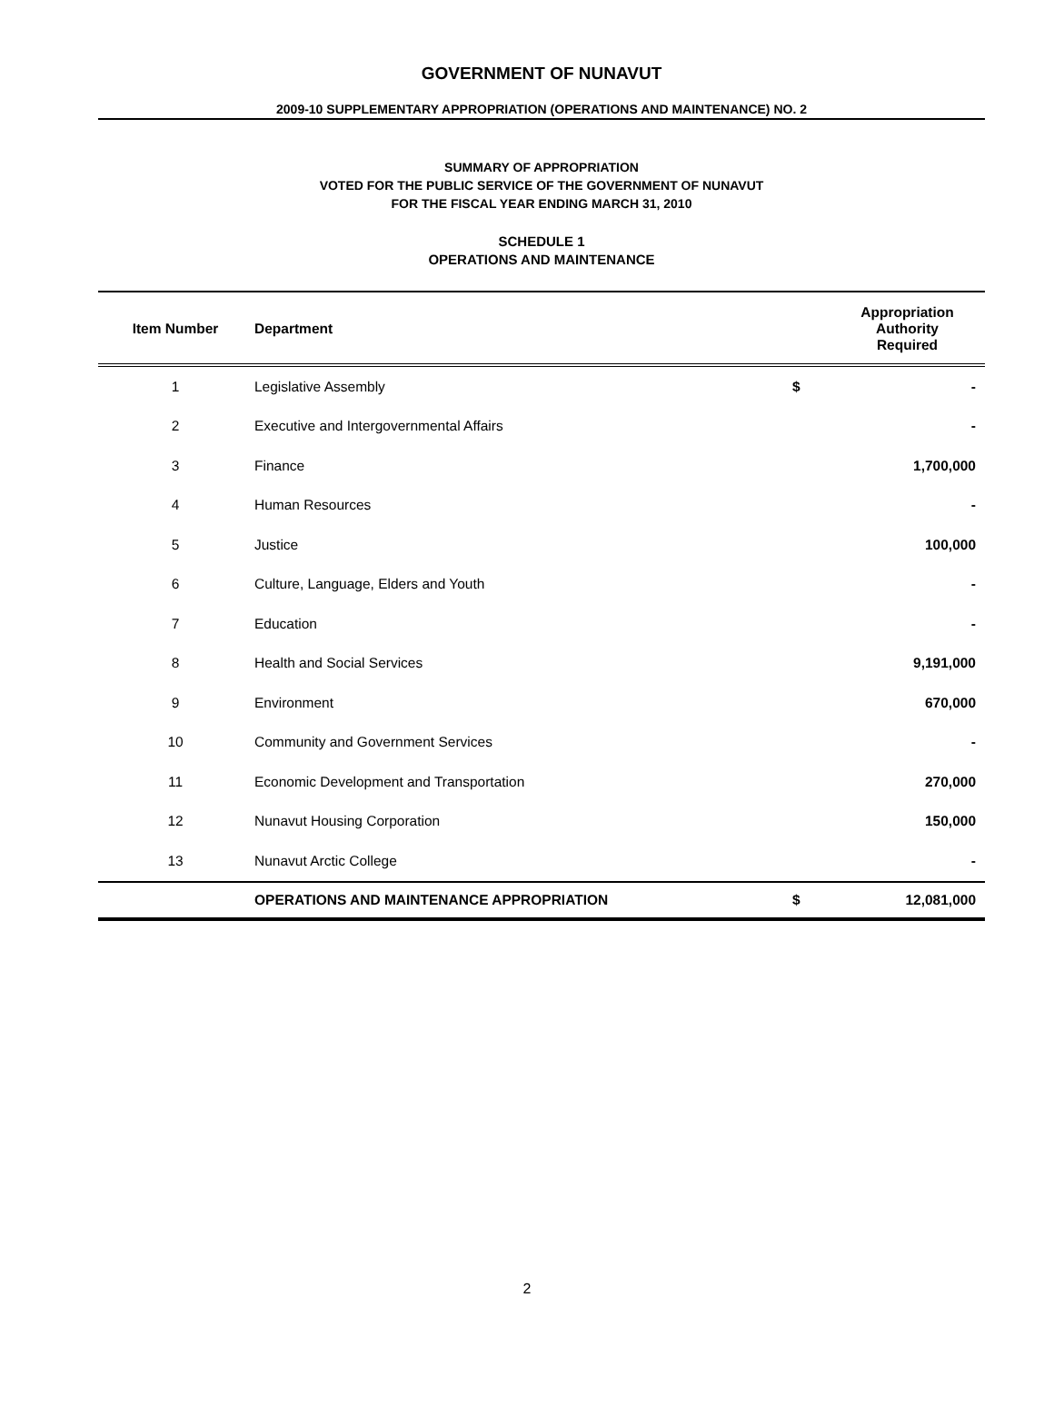GOVERNMENT OF NUNAVUT
2009-10 SUPPLEMENTARY APPROPRIATION (OPERATIONS AND MAINTENANCE) NO. 2
SUMMARY OF APPROPRIATION
VOTED FOR THE PUBLIC SERVICE OF THE GOVERNMENT OF NUNAVUT
FOR THE FISCAL YEAR ENDING MARCH 31, 2010
SCHEDULE 1
OPERATIONS AND MAINTENANCE
| Item Number | Department | | Appropriation Authority Required |
| --- | --- | --- | --- |
| 1 | Legislative Assembly | $ | - |
| 2 | Executive and Intergovernmental Affairs | | - |
| 3 | Finance | | 1,700,000 |
| 4 | Human Resources | | - |
| 5 | Justice | | 100,000 |
| 6 | Culture, Language, Elders and Youth | | - |
| 7 | Education | | - |
| 8 | Health and Social Services | | 9,191,000 |
| 9 | Environment | | 670,000 |
| 10 | Community and Government Services | | - |
| 11 | Economic Development and Transportation | | 270,000 |
| 12 | Nunavut Housing Corporation | | 150,000 |
| 13 | Nunavut Arctic College | | - |
| | OPERATIONS AND MAINTENANCE APPROPRIATION | $ | 12,081,000 |
2